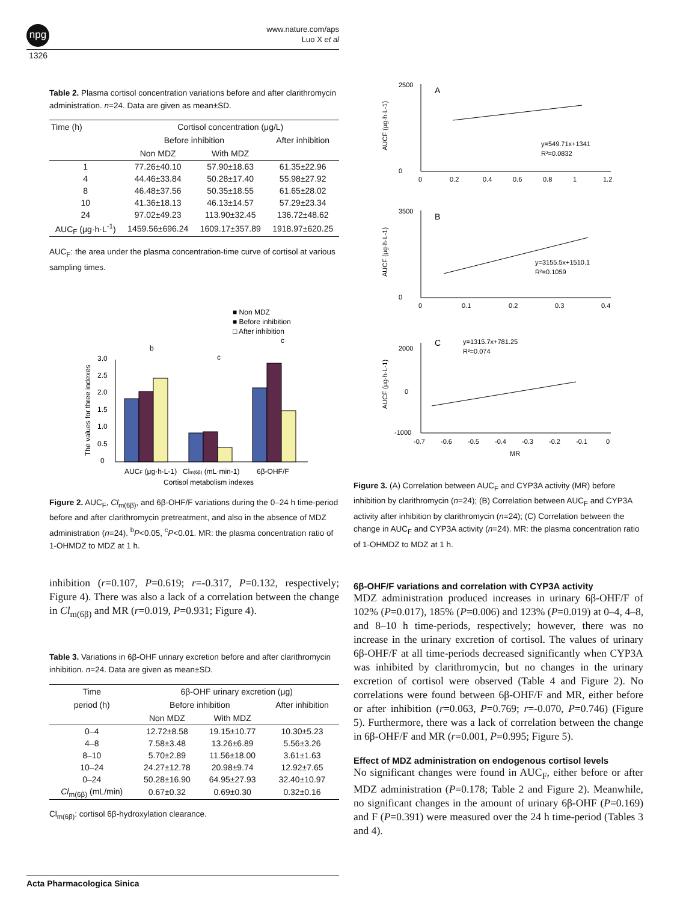npg
www.nature.com/aps
Luo X et al
1326
Table 2. Plasma cortisol concentration variations before and after clarithromycin administration. n=24. Data are given as mean±SD.
| Time (h) | Cortisol concentration (μg/L) | | |
| --- | --- | --- | --- |
| | Before inhibition | | After inhibition |
| | Non MDZ | With MDZ | |
| 1 | 77.26±40.10 | 57.90±18.63 | 61.35±22.96 |
| 4 | 44.46±33.84 | 50.28±17.40 | 55.98±27.92 |
| 8 | 46.48±37.56 | 50.35±18.55 | 61.65±28.02 |
| 10 | 41.36±18.13 | 46.13±14.57 | 57.29±23.34 |
| 24 | 97.02±49.23 | 113.90±32.45 | 136.72±48.62 |
| AUC<sub>F</sub> (μg·h·L<sup>-1</sup>) | 1459.56±696.24 | 1609.17±357.89 | 1918.97±620.25 |
AUC<sub>F</sub>: the area under the plasma concentration-time curve of cortisol at various sampling times.
■ Non MDZ
■ Before inhibition
□ After inhibition
0
0.5
1.0
1.5
2.0
2.5
3.0
b
c
c
AUCF (μg·h·L-1)
Clm(6β) (mL·min-1)
6β-OHF/F
Cortisol metabolism indexes
The values for three indexes
Figure 2. AUC<sub>F</sub>, Cl<sub>m(6β)</sub>, and 6β-OHF/F variations during the 0–24 h time-period before and after clarithromycin pretreatment, and also in the absence of MDZ administration (n=24). <sup>b</sup>P<0.05, <sup>c</sup>P<0.01. MR: the plasma concentration ratio of 1-OHMDZ to MDZ at 1 h.
inhibition (r=0.107, P=0.619; r=-0.317, P=0.132, respectively; Figure 4). There was also a lack of a correlation between the change in Cl<sub>m(6β)</sub> and MR (r=0.019, P=0.931; Figure 4).
Table 3. Variations in 6β-OHF urinary excretion before and after clarithromycin inhibition. n=24. Data are given as mean±SD.
| Time | 6β-OHF urinary excretion (μg) | | |
| --- | --- | --- | --- |
| period (h) | Before inhibition | | After inhibition |
| | Non MDZ | With MDZ | |
| 0–4 | 12.72±8.58 | 19.15±10.77 | 10.30±5.23 |
| 4–8 | 7.58±3.48 | 13.26±6.89 | 5.56±3.26 |
| 8–10 | 5.70±2.89 | 11.56±18.00 | 3.61±1.63 |
| 10–24 | 24.27±12.78 | 20.98±9.74 | 12.92±7.65 |
| 0–24 | 50.28±16.90 | 64.95±27.93 | 32.40±10.97 |
| Cl<sub>m(6β)</sub> (mL/min) | 0.67±0.32 | 0.69±0.30 | 0.32±0.16 |
Cl<sub>m(6β)</sub>: cortisol 6β-hydroxylation clearance.
A
2500
0
0
0.2
0.4
0.6
0.8
1
1.2
y=549.71x+1341
R²=0.0832
AUCF (μg·h·L-1)
B
3500
0
0
0.1
0.2
0.3
0.4
y=3155.5x+1510.1
R²=0.1059
AUCF (μg·h·L-1)
C
y=1315.7x+781.25
R²=0.074
2000
0
-1000
-0.7
-0.6
-0.5
-0.4
-0.3
-0.2
-0.1
0
MR
AUCF (μg·h·L-1)
Figure 3. (A) Correlation between AUC<sub>F</sub> and CYP3A activity (MR) before inhibition by clarithromycin (n=24); (B) Correlation between AUC<sub>F</sub> and CYP3A activity after inhibition by clarithromycin (n=24); (C) Correlation between the change in AUC<sub>F</sub> and CYP3A activity (n=24). MR: the plasma concentration ratio of 1-OHMDZ to MDZ at 1 h.
6β-OHF/F variations and correlation with CYP3A activity
MDZ administration produced increases in urinary 6β-OHF/F of 102% (P=0.017), 185% (P=0.006) and 123% (P=0.019) at 0–4, 4–8, and 8–10 h time-periods, respectively; however, there was no increase in the urinary excretion of cortisol. The values of urinary 6β-OHF/F at all time-periods decreased significantly when CYP3A was inhibited by clarithromycin, but no changes in the urinary excretion of cortisol were observed (Table 4 and Figure 2). No correlations were found between 6β-OHF/F and MR, either before or after inhibition (r=0.063, P=0.769; r=-0.070, P=0.746) (Figure 5). Furthermore, there was a lack of correlation between the change in 6β-OHF/F and MR (r=0.001, P=0.995; Figure 5).
Effect of MDZ administration on endogenous cortisol levels
No significant changes were found in AUC<sub>F</sub>, either before or after MDZ administration (P=0.178; Table 2 and Figure 2). Meanwhile, no significant changes in the amount of urinary 6β-OHF (P=0.169) and F (P=0.391) were measured over the 24 h time-period (Tables 3 and 4).
Acta Pharmacologica Sinica